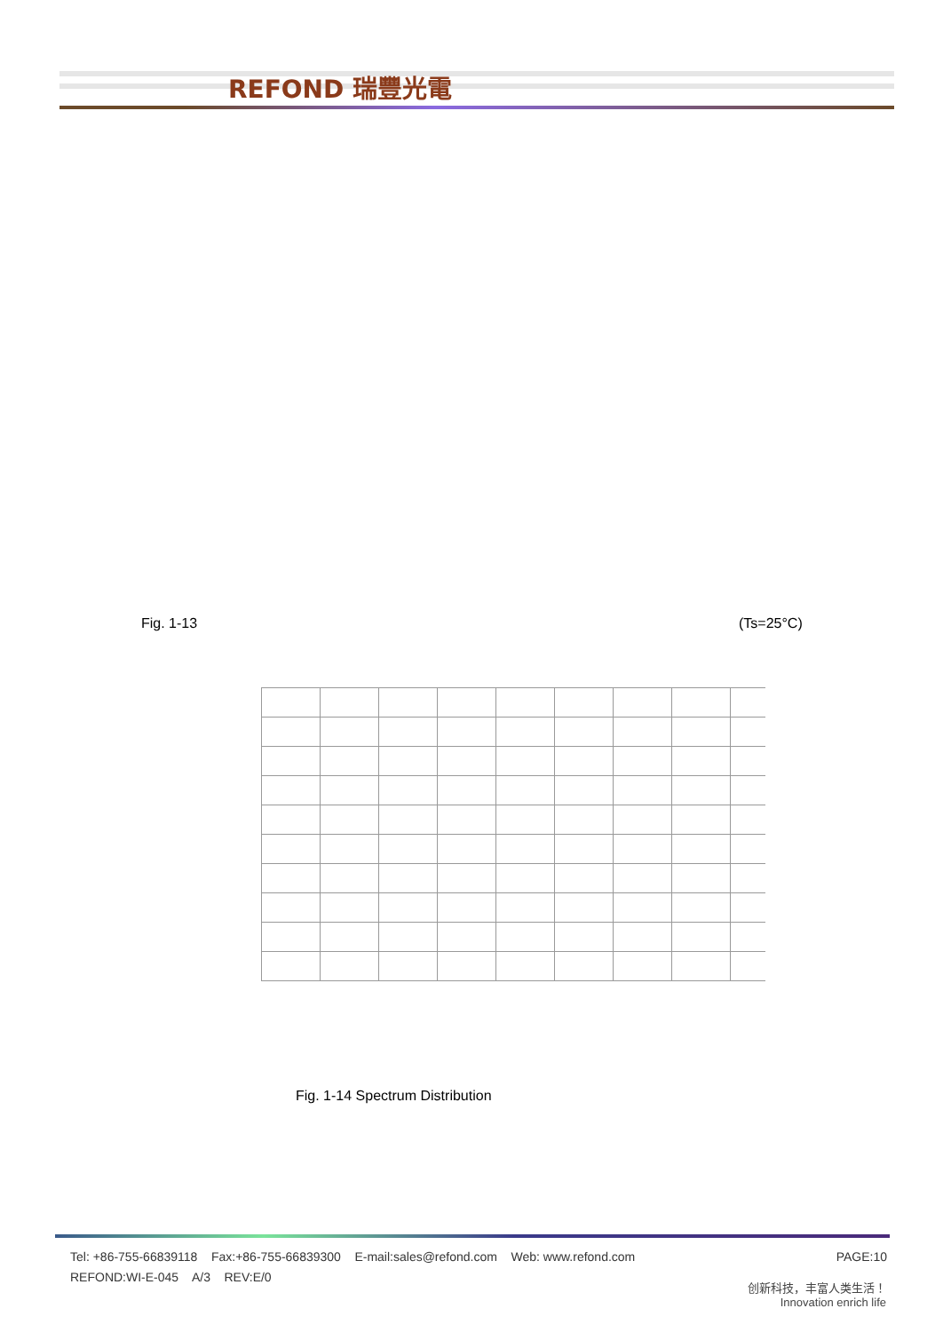REFOND 瑞豐光電
Fig. 1-13 (Ts=25°C)
Fig. 1-14 Spectrum Distribution
Tel: +86-755-66839118 Fax:+86-755-66839300 E-mail:sales@refond.com Web: www.refond.com PAGE:10
REFOND:WI-E-045 A/3 REV:E/0
创新科技，丰富人类生活！
Innovation enrich life